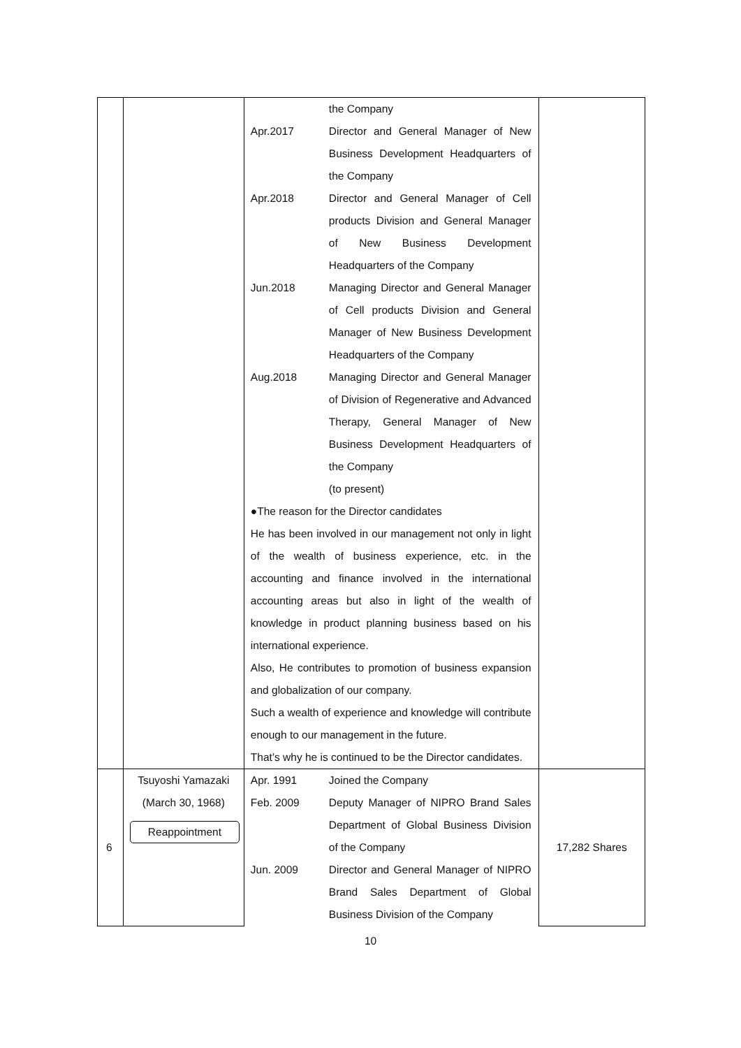| | | / / the Company / / Apr.2017 / Director and General Manager of New Business Development Headquarters of the Company / / Apr.2018 / Director and General Manager of Cell products Division and General Manager of New Business Development Headquarters of the Company / / Jun.2018 / Managing Director and General Manager of Cell products Division and General Manager of New Business Development Headquarters of the Company / / Aug.2018 / Managing Director and General Manager of Division of Regenerative and Advanced Therapy, General Manager of New Business Development Headquarters of the Company (to present) / ●The reason for the Director candidates He has been involved in our management not only in light of the wealth of business experience, etc. in the accounting and finance involved in the international accounting areas but also in light of the wealth of knowledge in product planning business based on his international experience. Also, He contributes to promotion of business expansion and globalization of our company. Such a wealth of experience and knowledge will contribute enough to our management in the future. That’s why he is continued to be the Director candidates. | |
| 6 | Tsuyoshi Yamazaki (March 30, 1968) Reappointment | / Apr. 1991 / Joined the Company / / Feb. 2009 / Deputy Manager of NIPRO Brand Sales Department of Global Business Division of the Company / / Jun. 2009 / Director and General Manager of NIPRO Brand Sales Department of Global Business Division of the Company / | 17,282 Shares |
10